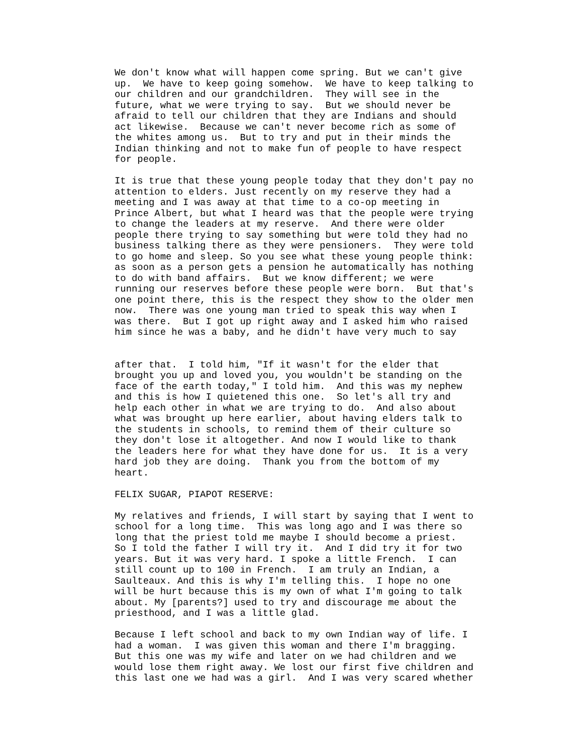We don't know what will happen come spring. But we can't give
up.  We have to keep going somehow.  We have to keep talking to
our children and our grandchildren.  They will see in the
future, what we were trying to say.  But we should never be
afraid to tell our children that they are Indians and should
act likewise.  Because we can't never become rich as some of
the whites among us.  But to try and put in their minds the
Indian thinking and not to make fun of people to have respect
for people.

It is true that these young people today that they don't pay no
attention to elders. Just recently on my reserve they had a
meeting and I was away at that time to a co-op meeting in
Prince Albert, but what I heard was that the people were trying
to change the leaders at my reserve.  And there were older
people there trying to say something but were told they had no
business talking there as they were pensioners.  They were told
to go home and sleep. So you see what these young people think:
as soon as a person gets a pension he automatically has nothing
to do with band affairs.  But we know different; we were
running our reserves before these people were born.  But that's
one point there, this is the respect they show to the older men
now.  There was one young man tried to speak this way when I
was there.  But I got up right away and I asked him who raised
him since he was a baby, and he didn't have very much to say


after that.  I told him, "If it wasn't for the elder that
brought you up and loved you, you wouldn't be standing on the
face of the earth today," I told him.  And this was my nephew
and this is how I quietened this one.  So let's all try and
help each other in what we are trying to do.  And also about
what was brought up here earlier, about having elders talk to
the students in schools, to remind them of their culture so
they don't lose it altogether. And now I would like to thank
the leaders here for what they have done for us.  It is a very
hard job they are doing.  Thank you from the bottom of my
heart.

FELIX SUGAR, PIAPOT RESERVE:

My relatives and friends, I will start by saying that I went to
school for a long time.  This was long ago and I was there so
long that the priest told me maybe I should become a priest.
So I told the father I will try it.  And I did try it for two
years. But it was very hard. I spoke a little French.  I can
still count up to 100 in French.  I am truly an Indian, a
Saulteaux. And this is why I'm telling this.  I hope no one
will be hurt because this is my own of what I'm going to talk
about. My [parents?] used to try and discourage me about the
priesthood, and I was a little glad.

Because I left school and back to my own Indian way of life. I
had a woman.  I was given this woman and there I'm bragging.
But this one was my wife and later on we had children and we
would lose them right away. We lost our first five children and
this last one we had was a girl.  And I was very scared whether